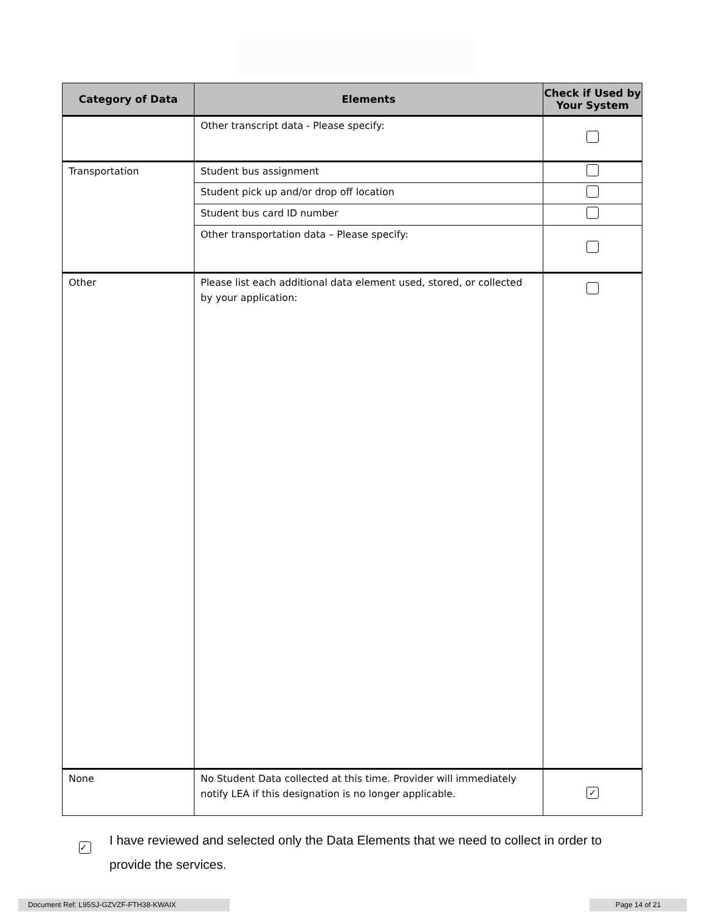| Category of Data | Elements | Check if Used by Your System |
| --- | --- | --- |
| | Other transcript data - Please specify: | |
| Transportation | Student bus assignment | |
| | Student pick up and/or drop off location | |
| | Student bus card ID number | |
| | Other transportation data – Please specify: | |
| Other | Please list each additional data element used, stored, or collected by your application: | |
| None | No Student Data collected at this time. Provider will immediately notify LEA if this designation is no longer applicable. | ✓ |
✓
I have reviewed and selected only the Data Elements that we need to collect in order to provide the services.
Document Ref: L95SJ-GZVZF-FTH38-KWAIX Page 14 of 21